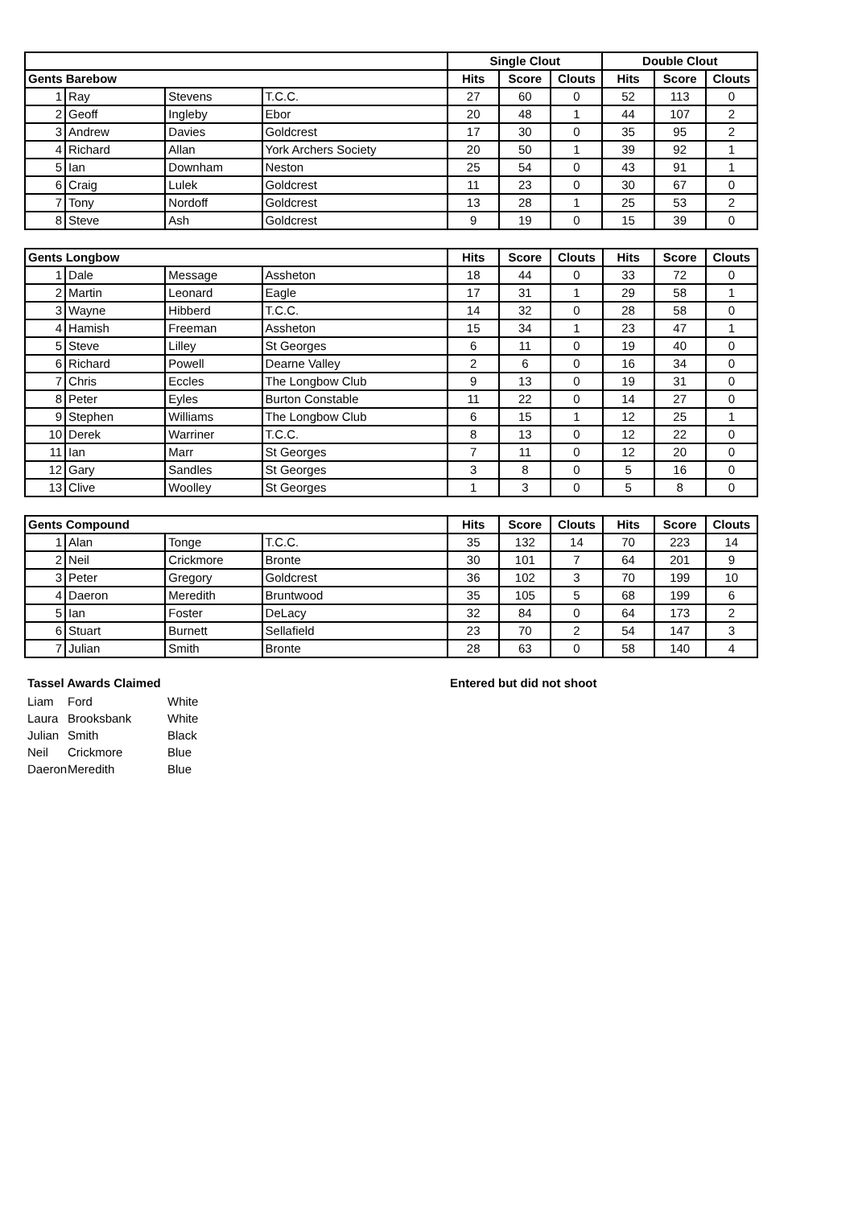| | | | | Single Clout | | | Double Clout | | |
| --- | --- | --- | --- | --- | --- | --- | --- | --- | --- |
| Gents Barebow | | | | Hits | Score | Clouts | Hits | Score | Clouts |
| 1 | Ray | Stevens | T.C.C. | 27 | 60 | 0 | 52 | 113 | 0 |
| 2 | Geoff | Ingleby | Ebor | 20 | 48 | 1 | 44 | 107 | 2 |
| 3 | Andrew | Davies | Goldcrest | 17 | 30 | 0 | 35 | 95 | 2 |
| 4 | Richard | Allan | York Archers Society | 20 | 50 | 1 | 39 | 92 | 1 |
| 5 | Ian | Downham | Neston | 25 | 54 | 0 | 43 | 91 | 1 |
| 6 | Craig | Lulek | Goldcrest | 11 | 23 | 0 | 30 | 67 | 0 |
| 7 | Tony | Nordoff | Goldcrest | 13 | 28 | 1 | 25 | 53 | 2 |
| 8 | Steve | Ash | Goldcrest | 9 | 19 | 0 | 15 | 39 | 0 |
| Gents Longbow | | | | Hits | Score | Clouts | Hits | Score | Clouts |
| --- | --- | --- | --- | --- | --- | --- | --- | --- | --- |
| 1 | Dale | Message | Assheton | 18 | 44 | 0 | 33 | 72 | 0 |
| 2 | Martin | Leonard | Eagle | 17 | 31 | 1 | 29 | 58 | 1 |
| 3 | Wayne | Hibberd | T.C.C. | 14 | 32 | 0 | 28 | 58 | 0 |
| 4 | Hamish | Freeman | Assheton | 15 | 34 | 1 | 23 | 47 | 1 |
| 5 | Steve | Lilley | St Georges | 6 | 11 | 0 | 19 | 40 | 0 |
| 6 | Richard | Powell | Dearne Valley | 2 | 6 | 0 | 16 | 34 | 0 |
| 7 | Chris | Eccles | The Longbow Club | 9 | 13 | 0 | 19 | 31 | 0 |
| 8 | Peter | Eyles | Burton Constable | 11 | 22 | 0 | 14 | 27 | 0 |
| 9 | Stephen | Williams | The Longbow Club | 6 | 15 | 1 | 12 | 25 | 1 |
| 10 | Derek | Warriner | T.C.C. | 8 | 13 | 0 | 12 | 22 | 0 |
| 11 | Ian | Marr | St Georges | 7 | 11 | 0 | 12 | 20 | 0 |
| 12 | Gary | Sandles | St Georges | 3 | 8 | 0 | 5 | 16 | 0 |
| 13 | Clive | Woolley | St Georges | 1 | 3 | 0 | 5 | 8 | 0 |
| Gents Compound | | | | Hits | Score | Clouts | Hits | Score | Clouts |
| --- | --- | --- | --- | --- | --- | --- | --- | --- | --- |
| 1 | Alan | Tonge | T.C.C. | 35 | 132 | 14 | 70 | 223 | 14 |
| 2 | Neil | Crickmore | Bronte | 30 | 101 | 7 | 64 | 201 | 9 |
| 3 | Peter | Gregory | Goldcrest | 36 | 102 | 3 | 70 | 199 | 10 |
| 4 | Daeron | Meredith | Bruntwood | 35 | 105 | 5 | 68 | 199 | 6 |
| 5 | Ian | Foster | DeLacy | 32 | 84 | 0 | 64 | 173 | 2 |
| 6 | Stuart | Burnett | Sellafield | 23 | 70 | 2 | 54 | 147 | 3 |
| 7 | Julian | Smith | Bronte | 28 | 63 | 0 | 58 | 140 | 4 |
Tassel Awards Claimed
Liam Ford White
Laura Brooksbank White
Julian Smith Black
Neil Crickmore Blue
Daeron Meredith Blue
Entered but did not shoot